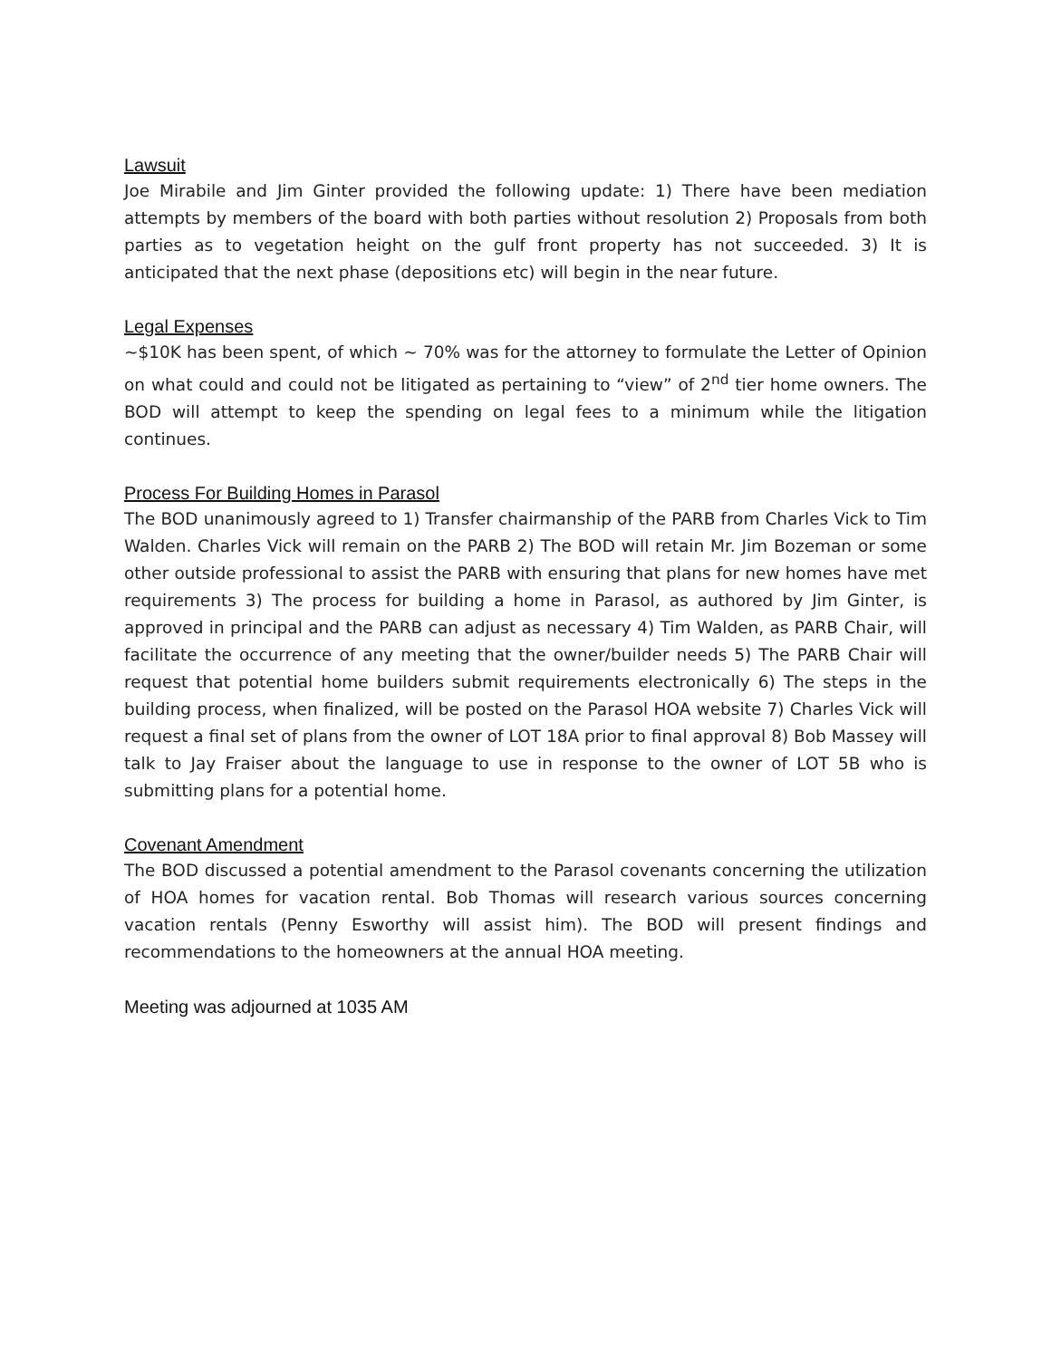Lawsuit
Joe Mirabile and Jim Ginter provided the following update: 1) There have been mediation attempts by members of the board with both parties without resolution 2) Proposals from both parties as to vegetation height on the gulf front property has not succeeded. 3) It is anticipated that the next phase (depositions etc) will begin in the near future.
Legal Expenses
~$10K has been spent, of which ~ 70% was for the attorney to formulate the Letter of Opinion on what could and could not be litigated as pertaining to “view” of 2<sup>nd</sup> tier home owners. The BOD will attempt to keep the spending on legal fees to a minimum while the litigation continues.
Process For Building Homes in Parasol
The BOD unanimously agreed to 1) Transfer chairmanship of the PARB from Charles Vick to Tim Walden. Charles Vick will remain on the PARB 2) The BOD will retain Mr. Jim Bozeman or some other outside professional to assist the PARB with ensuring that plans for new homes have met requirements 3) The process for building a home in Parasol, as authored by Jim Ginter, is approved in principal and the PARB can adjust as necessary 4) Tim Walden, as PARB Chair, will facilitate the occurrence of any meeting that the owner/builder needs 5) The PARB Chair will request that potential home builders submit requirements electronically 6) The steps in the building process, when finalized, will be posted on the Parasol HOA website 7) Charles Vick will request a final set of plans from the owner of LOT 18A prior to final approval 8) Bob Massey will talk to Jay Fraiser about the language to use in response to the owner of LOT 5B who is submitting plans for a potential home.
Covenant Amendment
The BOD discussed a potential amendment to the Parasol covenants concerning the utilization of HOA homes for vacation rental. Bob Thomas will research various sources concerning vacation rentals (Penny Esworthy will assist him). The BOD will present findings and recommendations to the homeowners at the annual HOA meeting.
Meeting was adjourned at 1035 AM